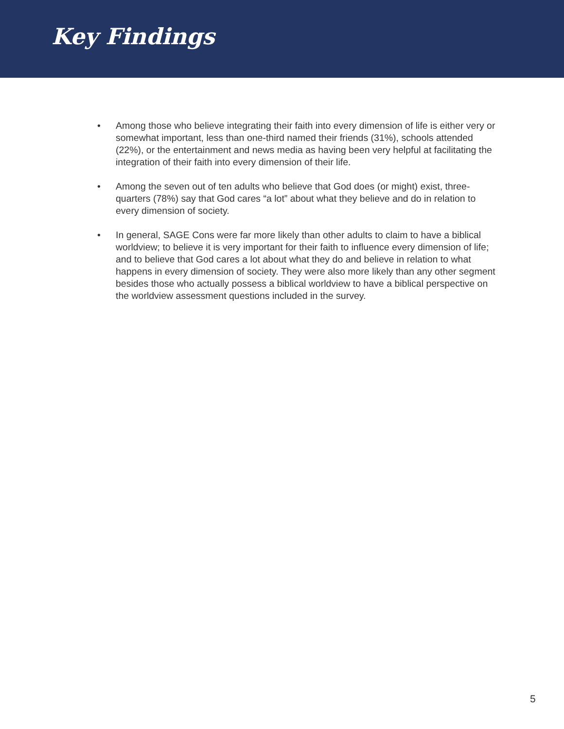Key Findings
• Among those who believe integrating their faith into every dimension of life is either very or somewhat important, less than one-third named their friends (31%), schools attended (22%), or the entertainment and news media as having been very helpful at facilitating the integration of their faith into every dimension of their life.
• Among the seven out of ten adults who believe that God does (or might) exist, three-quarters (78%) say that God cares “a lot” about what they believe and do in relation to every dimension of society.
• In general, SAGE Cons were far more likely than other adults to claim to have a biblical worldview; to believe it is very important for their faith to influence every dimension of life; and to believe that God cares a lot about what they do and believe in relation to what happens in every dimension of society. They were also more likely than any other segment besides those who actually possess a biblical worldview to have a biblical perspective on the worldview assessment questions included in the survey.
5